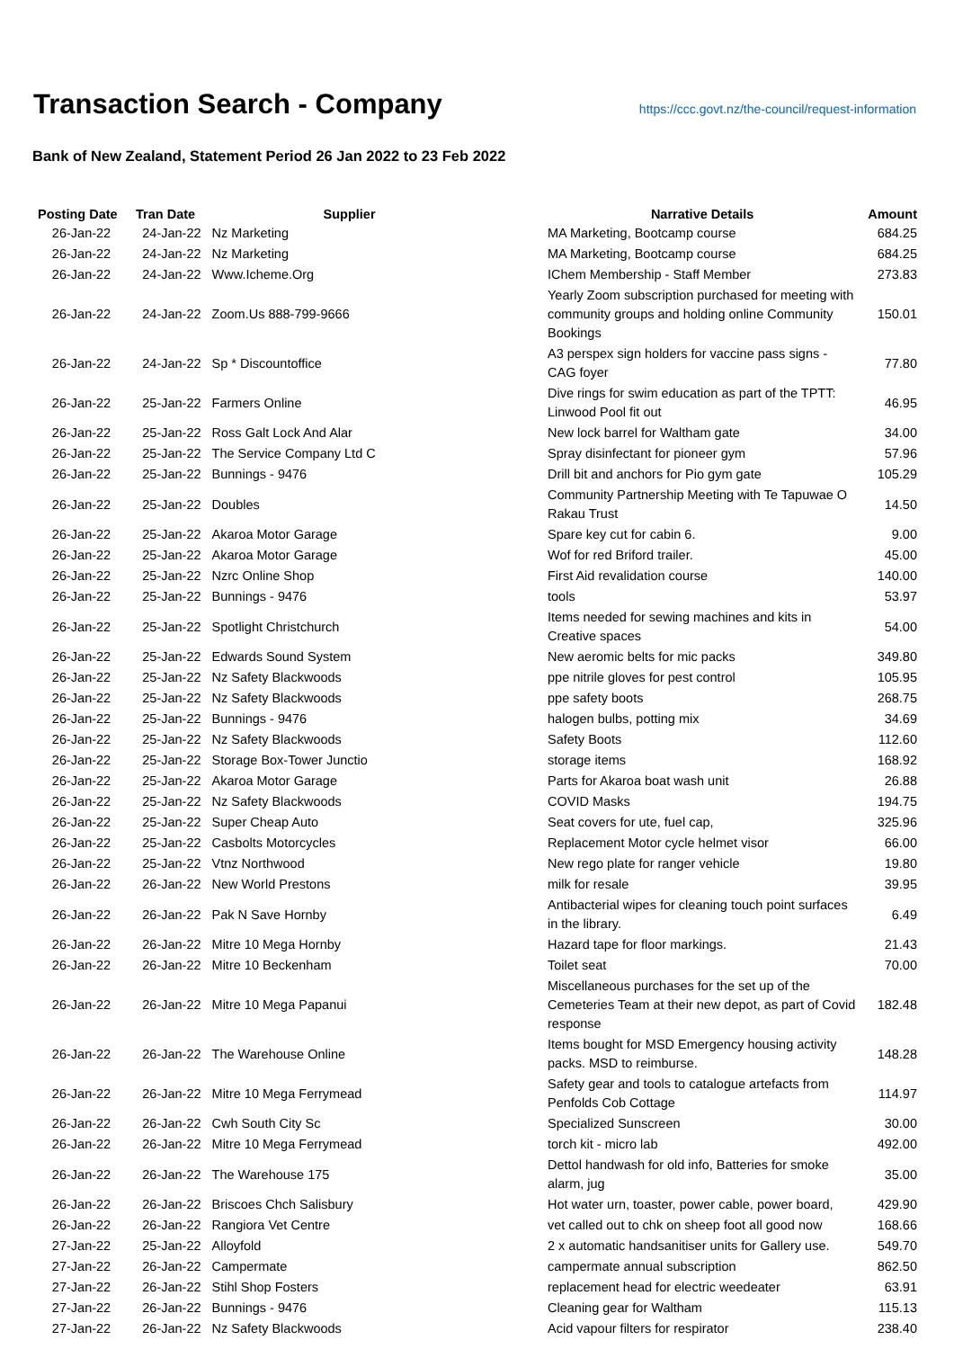Transaction Search - Company
https://ccc.govt.nz/the-council/request-information
Bank of New Zealand, Statement Period 26 Jan 2022 to 23 Feb 2022
| Posting Date | Tran Date | Supplier | Narrative Details | Amount |
| --- | --- | --- | --- | --- |
| 26-Jan-22 | 24-Jan-22 | Nz Marketing | MA Marketing, Bootcamp course | 684.25 |
| 26-Jan-22 | 24-Jan-22 | Nz Marketing | MA Marketing, Bootcamp course | 684.25 |
| 26-Jan-22 | 24-Jan-22 | Www.Icheme.Org | IChem Membership - Staff Member | 273.83 |
| 26-Jan-22 | 24-Jan-22 | Zoom.Us 888-799-9666 | Yearly Zoom subscription purchased for meeting with community groups and holding online Community Bookings | 150.01 |
| 26-Jan-22 | 24-Jan-22 | Sp * Discountoffice | A3 perspex sign holders for vaccine pass signs - CAG foyer | 77.80 |
| 26-Jan-22 | 25-Jan-22 | Farmers Online | Dive rings for swim education as part of the TPTT: Linwood Pool fit out | 46.95 |
| 26-Jan-22 | 25-Jan-22 | Ross Galt Lock And Alar | New lock barrel for Waltham gate | 34.00 |
| 26-Jan-22 | 25-Jan-22 | The Service Company Ltd C | Spray disinfectant for pioneer gym | 57.96 |
| 26-Jan-22 | 25-Jan-22 | Bunnings - 9476 | Drill bit and anchors for Pio gym gate | 105.29 |
| 26-Jan-22 | 25-Jan-22 | Doubles | Community Partnership Meeting with Te Tapuwae O Rakau Trust | 14.50 |
| 26-Jan-22 | 25-Jan-22 | Akaroa Motor Garage | Spare key cut for cabin 6. | 9.00 |
| 26-Jan-22 | 25-Jan-22 | Akaroa Motor Garage | Wof for red Briford trailer. | 45.00 |
| 26-Jan-22 | 25-Jan-22 | Nzrc Online Shop | First Aid revalidation course | 140.00 |
| 26-Jan-22 | 25-Jan-22 | Bunnings - 9476 | tools | 53.97 |
| 26-Jan-22 | 25-Jan-22 | Spotlight Christchurch | Items needed for sewing machines and kits in Creative spaces | 54.00 |
| 26-Jan-22 | 25-Jan-22 | Edwards Sound System | New aeromic belts for mic packs | 349.80 |
| 26-Jan-22 | 25-Jan-22 | Nz Safety Blackwoods | ppe nitrile gloves for pest control | 105.95 |
| 26-Jan-22 | 25-Jan-22 | Nz Safety Blackwoods | ppe safety boots | 268.75 |
| 26-Jan-22 | 25-Jan-22 | Bunnings - 9476 | halogen bulbs, potting mix | 34.69 |
| 26-Jan-22 | 25-Jan-22 | Nz Safety Blackwoods | Safety Boots | 112.60 |
| 26-Jan-22 | 25-Jan-22 | Storage Box-Tower Junctio | storage items | 168.92 |
| 26-Jan-22 | 25-Jan-22 | Akaroa Motor Garage | Parts for Akaroa boat wash unit | 26.88 |
| 26-Jan-22 | 25-Jan-22 | Nz Safety Blackwoods | COVID Masks | 194.75 |
| 26-Jan-22 | 25-Jan-22 | Super Cheap Auto | Seat covers for ute, fuel cap, | 325.96 |
| 26-Jan-22 | 25-Jan-22 | Casbolts Motorcycles | Replacement Motor cycle helmet visor | 66.00 |
| 26-Jan-22 | 25-Jan-22 | Vtnz Northwood | New rego plate for ranger vehicle | 19.80 |
| 26-Jan-22 | 26-Jan-22 | New World Prestons | milk for resale | 39.95 |
| 26-Jan-22 | 26-Jan-22 | Pak N Save Hornby | Antibacterial wipes for cleaning touch point surfaces in the library. | 6.49 |
| 26-Jan-22 | 26-Jan-22 | Mitre 10 Mega Hornby | Hazard tape for floor markings. | 21.43 |
| 26-Jan-22 | 26-Jan-22 | Mitre 10 Beckenham | Toilet seat | 70.00 |
| 26-Jan-22 | 26-Jan-22 | Mitre 10 Mega Papanui | Miscellaneous purchases for the set up of the Cemeteries Team at their new depot, as part of Covid response | 182.48 |
| 26-Jan-22 | 26-Jan-22 | The Warehouse Online | Items bought for MSD Emergency housing activity packs. MSD to reimburse. | 148.28 |
| 26-Jan-22 | 26-Jan-22 | Mitre 10 Mega Ferrymead | Safety gear and tools to catalogue artefacts from Penfolds Cob Cottage | 114.97 |
| 26-Jan-22 | 26-Jan-22 | Cwh South City Sc | Specialized Sunscreen | 30.00 |
| 26-Jan-22 | 26-Jan-22 | Mitre 10 Mega Ferrymead | torch kit - micro lab | 492.00 |
| 26-Jan-22 | 26-Jan-22 | The Warehouse 175 | Dettol handwash for old info, Batteries for smoke alarm, jug | 35.00 |
| 26-Jan-22 | 26-Jan-22 | Briscoes Chch Salisbury | Hot water urn, toaster, power cable, power board, | 429.90 |
| 26-Jan-22 | 26-Jan-22 | Rangiora Vet Centre | vet called out to chk on sheep foot all good now | 168.66 |
| 27-Jan-22 | 25-Jan-22 | Alloyfold | 2 x automatic handsanitiser units for Gallery use. | 549.70 |
| 27-Jan-22 | 26-Jan-22 | Campermate | campermate annual subscription | 862.50 |
| 27-Jan-22 | 26-Jan-22 | Stihl Shop Fosters | replacement head for electric weedeater | 63.91 |
| 27-Jan-22 | 26-Jan-22 | Bunnings - 9476 | Cleaning gear for Waltham | 115.13 |
| 27-Jan-22 | 26-Jan-22 | Nz Safety Blackwoods | Acid vapour filters for respirator | 238.40 |